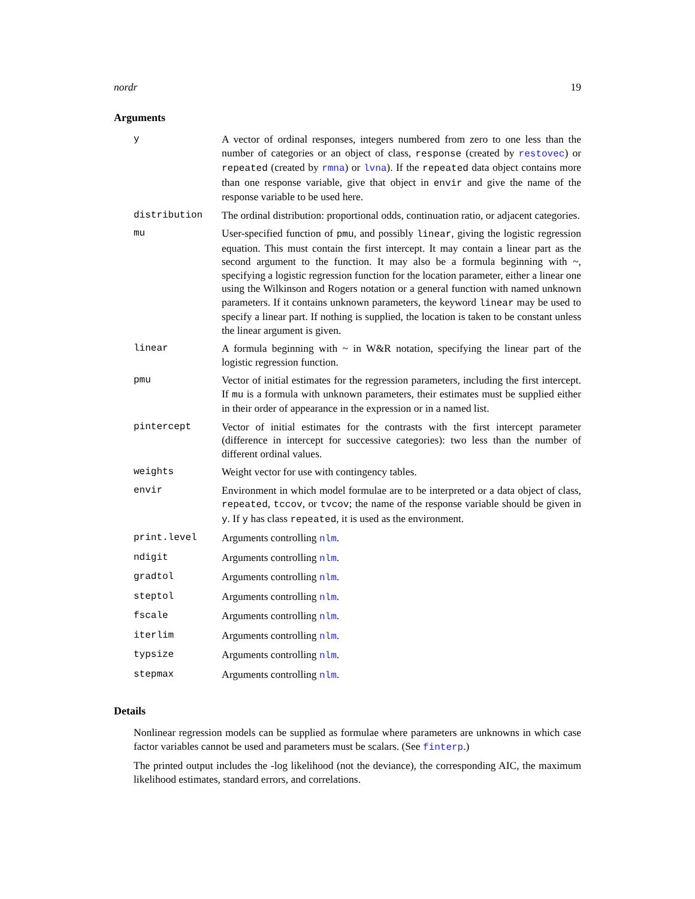nordr 19
Arguments
| y | A vector of ordinal responses, integers numbered from zero to one less than the number of categories or an object of class, response (created by restovec ) or repeated (created by rmna ) or lvna ). If the repeated data object contains more than one response variable, give that object in envir and give the name of the response variable to be used here. |
| distribution | The ordinal distribution: proportional odds, continuation ratio, or adjacent categories. |
| mu | User-specified function of pmu , and possibly linear , giving the logistic regression equation. This must contain the first intercept. It may contain a linear part as the second argument to the function. It may also be a formula beginning with ~, specifying a logistic regression function for the location parameter, either a linear one using the Wilkinson and Rogers notation or a general function with named unknown parameters. If it contains unknown parameters, the keyword linear may be used to specify a linear part. If nothing is supplied, the location is taken to be constant unless the linear argument is given. |
| linear | A formula beginning with ~ in W&R notation, specifying the linear part of the logistic regression function. |
| pmu | Vector of initial estimates for the regression parameters, including the first intercept. If mu is a formula with unknown parameters, their estimates must be supplied either in their order of appearance in the expression or in a named list. |
| pintercept | Vector of initial estimates for the contrasts with the first intercept parameter (difference in intercept for successive categories): two less than the number of different ordinal values. |
| weights | Weight vector for use with contingency tables. |
| envir | Environment in which model formulae are to be interpreted or a data object of class, repeated , tccov , or tvcov ; the name of the response variable should be given in y . If y has class repeated , it is used as the environment. |
| print.level | Arguments controlling nlm . |
| ndigit | Arguments controlling nlm . |
| gradtol | Arguments controlling nlm . |
| steptol | Arguments controlling nlm . |
| fscale | Arguments controlling nlm . |
| iterlim | Arguments controlling nlm . |
| typsize | Arguments controlling nlm . |
| stepmax | Arguments controlling nlm . |
Details
Nonlinear regression models can be supplied as formulae where parameters are unknowns in which case factor variables cannot be used and parameters must be scalars. (See finterp.)
The printed output includes the -log likelihood (not the deviance), the corresponding AIC, the maximum likelihood estimates, standard errors, and correlations.